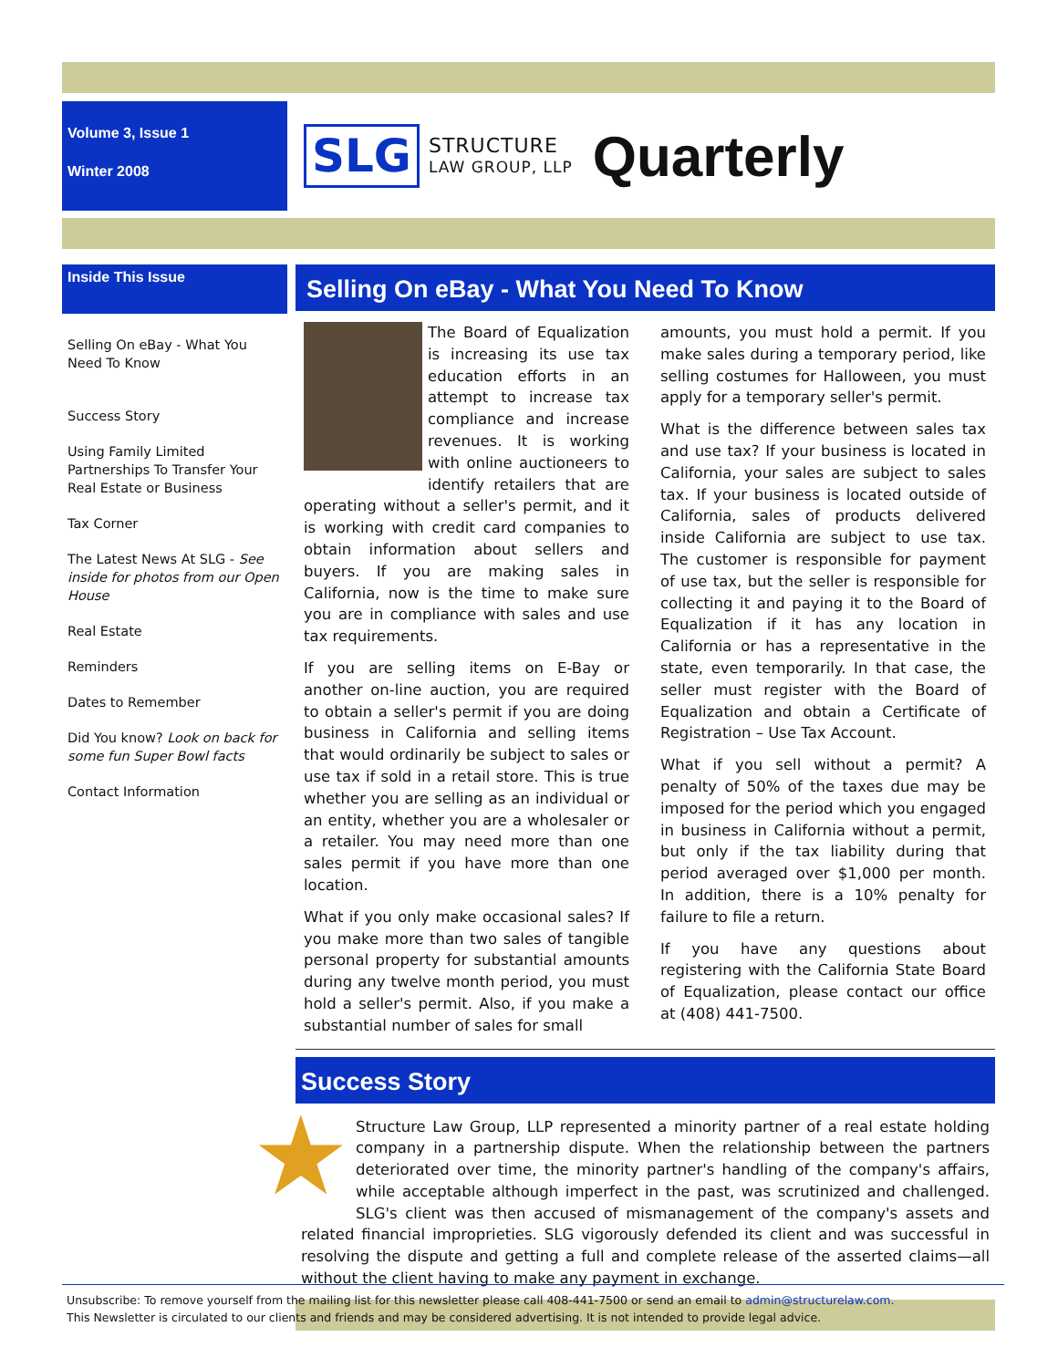Volume 3, Issue 1
Winter 2008
SLG
STRUCTURE
LAW GROUP, LLP
Quarterly
Inside This Issue
Selling On eBay - What You Need To Know
Success Story
Using Family Limited Partnerships To Transfer Your Real Estate or Business
Tax Corner
The Latest News At SLG - See inside for photos from our Open House
Real Estate
Reminders
Dates to Remember
Did You know? Look on back for some fun Super Bowl facts
Contact Information
Selling On eBay - What You Need To Know
The Board of Equalization is increasing its use tax education efforts in an attempt to increase tax compliance and increase revenues. It is working with online auctioneers to identify retailers that are operating without a seller's permit, and it is working with credit card companies to obtain information about sellers and buyers. If you are making sales in California, now is the time to make sure you are in compliance with sales and use tax requirements.
If you are selling items on E-Bay or another on-line auction, you are required to obtain a seller's permit if you are doing business in California and selling items that would ordinarily be subject to sales or use tax if sold in a retail store. This is true whether you are selling as an individual or an entity, whether you are a wholesaler or a retailer. You may need more than one sales permit if you have more than one location.
What if you only make occasional sales? If you make more than two sales of tangible personal property for substantial amounts during any twelve month period, you must hold a seller's permit. Also, if you make a substantial number of sales for small
amounts, you must hold a permit. If you make sales during a temporary period, like selling costumes for Halloween, you must apply for a temporary seller's permit.
What is the difference between sales tax and use tax? If your business is located in California, your sales are subject to sales tax. If your business is located outside of California, sales of products delivered inside California are subject to use tax. The customer is responsible for payment of use tax, but the seller is responsible for collecting it and paying it to the Board of Equalization if it has any location in California or has a representative in the state, even temporarily. In that case, the seller must register with the Board of Equalization and obtain a Certificate of Registration – Use Tax Account.
What if you sell without a permit? A penalty of 50% of the taxes due may be imposed for the period which you engaged in business in California without a permit, but only if the tax liability during that period averaged over $1,000 per month. In addition, there is a 10% penalty for failure to file a return.
If you have any questions about registering with the California State Board of Equalization, please contact our office at (408) 441-7500.
Success Story
★
Structure Law Group, LLP represented a minority partner of a real estate holding company in a partnership dispute. When the relationship between the partners deteriorated over time, the minority partner's handling of the company's affairs, while acceptable although imperfect in the past, was scrutinized and challenged. SLG's client was then accused of mismanagement of the company's assets and related financial improprieties. SLG vigorously defended its client and was successful in resolving the dispute and getting a full and complete release of the asserted claims—all without the client having to make any payment in exchange.
Unsubscribe: To remove yourself from the mailing list for this newsletter please call 408-441-7500 or send an email to admin@structurelaw.com.
This Newsletter is circulated to our clients and friends and may be considered advertising. It is not intended to provide legal advice.